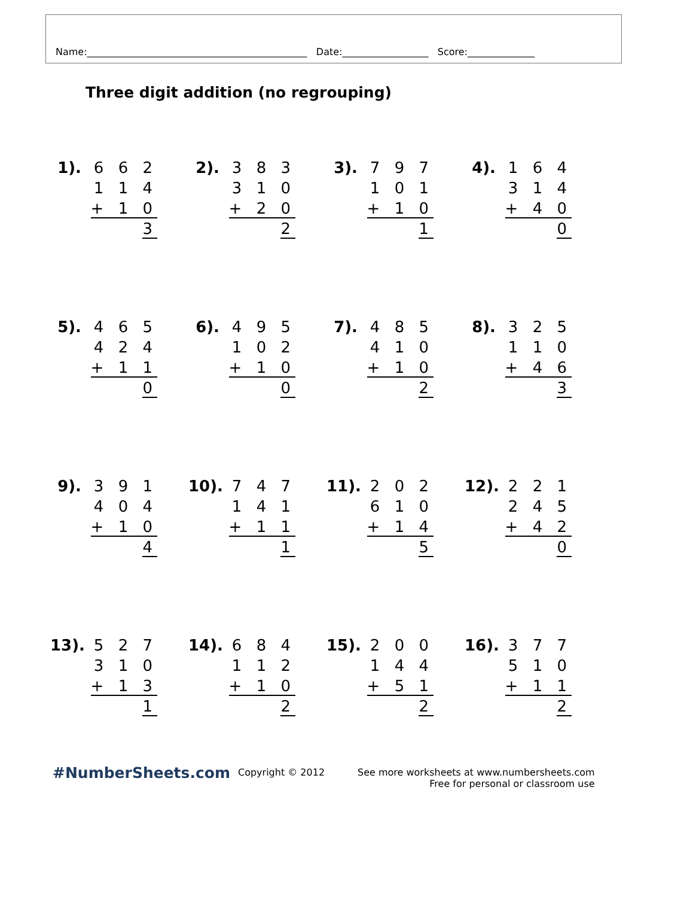Name:______________________________________________ Date:__________________ Score:______________
Three digit addition (no regrouping)
1). 6 6 2
1 1 4
+ 1 0 3
2). 3 8 3
3 1 0
+ 2 0 2
3). 7 9 7
1 0 1
+ 1 0 1
4). 1 6 4
3 1 4
+ 4 0 0
5). 4 6 5
4 2 4
+ 1 1 0
6). 4 9 5
1 0 2
+ 1 0 0
7). 4 8 5
4 1 0
+ 1 0 2
8). 3 2 5
1 1 0
+ 4 6 3
9). 3 9 1
4 0 4
+ 1 0 4
10).
7 4 7
1 4 1
+ 1 1 1
11).
2 0 2
6 1 0
+ 1 4 5
12).
2 2 1
2 4 5
+ 4 2 0
13).
5 2 7
3 1 0
+ 1 3 1
14).
6 8 4
1 1 2
+ 1 0 2
15).
2 0 0
1 4 4
+ 5 1 2
16).
3 7 7
5 1 0
+ 1 1 2
#NumberSheets.com
Copyright © 2012 See more worksheets at www.numbersheets.com
Free for personal or classroom use